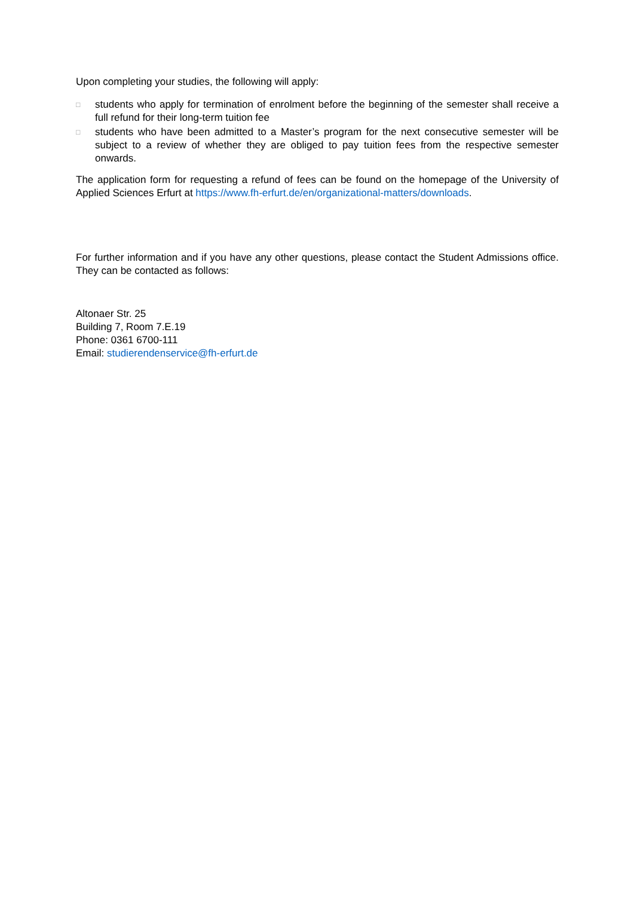Upon completing your studies, the following will apply:
□ students who apply for termination of enrolment before the beginning of the semester shall receive a full refund for their long-term tuition fee
□ students who have been admitted to a Master’s program for the next consecutive semester will be subject to a review of whether they are obliged to pay tuition fees from the respective semester onwards.
The application form for requesting a refund of fees can be found on the homepage of the University of Applied Sciences Erfurt at https://www.fh-erfurt.de/en/organizational-matters/downloads.
For further information and if you have any other questions, please contact the Student Admissions office. They can be contacted as follows:
Altonaer Str. 25
Building 7, Room 7.E.19
Phone: 0361 6700-111
Email: studierendenservice@fh-erfurt.de